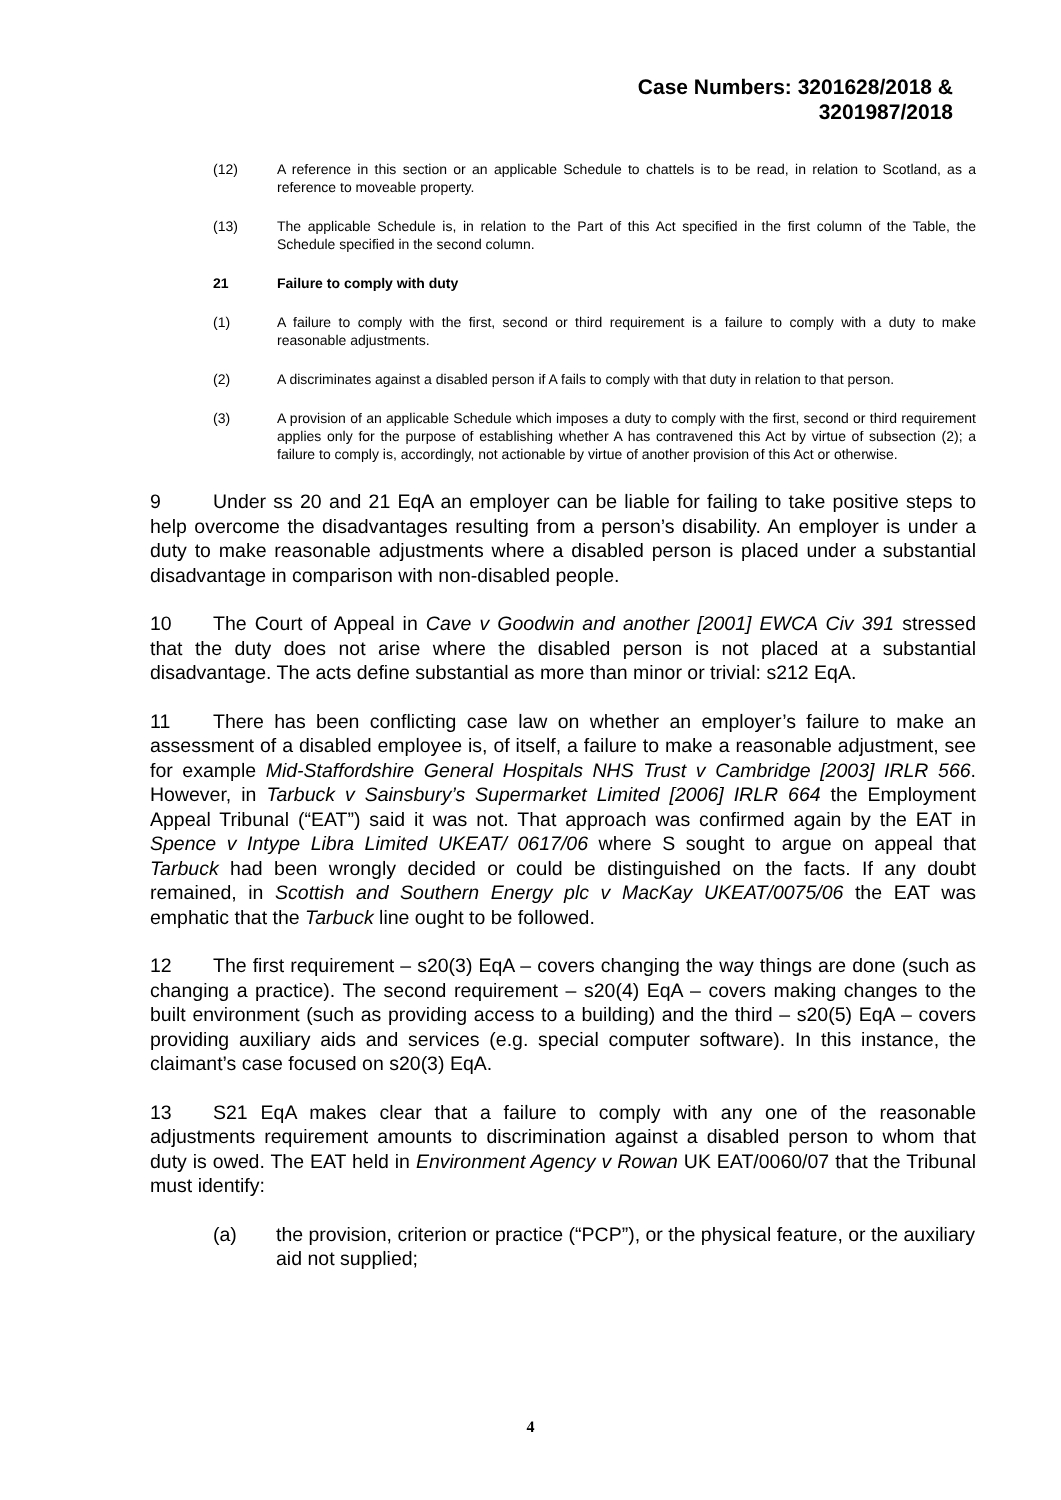Case Numbers: 3201628/2018 &
3201987/2018
(12) A reference in this section or an applicable Schedule to chattels is to be read, in relation to Scotland, as a reference to moveable property.
(13) The applicable Schedule is, in relation to the Part of this Act specified in the first column of the Table, the Schedule specified in the second column.
21 Failure to comply with duty
(1) A failure to comply with the first, second or third requirement is a failure to comply with a duty to make reasonable adjustments.
(2) A discriminates against a disabled person if A fails to comply with that duty in relation to that person.
(3) A provision of an applicable Schedule which imposes a duty to comply with the first, second or third requirement applies only for the purpose of establishing whether A has contravened this Act by virtue of subsection (2); a failure to comply is, accordingly, not actionable by virtue of another provision of this Act or otherwise.
9 Under ss 20 and 21 EqA an employer can be liable for failing to take positive steps to help overcome the disadvantages resulting from a person’s disability. An employer is under a duty to make reasonable adjustments where a disabled person is placed under a substantial disadvantage in comparison with non-disabled people.
10 The Court of Appeal in Cave v Goodwin and another [2001] EWCA Civ 391 stressed that the duty does not arise where the disabled person is not placed at a substantial disadvantage. The acts define substantial as more than minor or trivial: s212 EqA.
11 There has been conflicting case law on whether an employer’s failure to make an assessment of a disabled employee is, of itself, a failure to make a reasonable adjustment, see for example Mid-Staffordshire General Hospitals NHS Trust v Cambridge [2003] IRLR 566. However, in Tarbuck v Sainsbury’s Supermarket Limited [2006] IRLR 664 the Employment Appeal Tribunal (“EAT”) said it was not. That approach was confirmed again by the EAT in Spence v Intype Libra Limited UKEAT/ 0617/06 where S sought to argue on appeal that Tarbuck had been wrongly decided or could be distinguished on the facts. If any doubt remained, in Scottish and Southern Energy plc v MacKay UKEAT/0075/06 the EAT was emphatic that the Tarbuck line ought to be followed.
12 The first requirement – s20(3) EqA – covers changing the way things are done (such as changing a practice). The second requirement – s20(4) EqA – covers making changes to the built environment (such as providing access to a building) and the third – s20(5) EqA – covers providing auxiliary aids and services (e.g. special computer software). In this instance, the claimant’s case focused on s20(3) EqA.
13 S21 EqA makes clear that a failure to comply with any one of the reasonable adjustments requirement amounts to discrimination against a disabled person to whom that duty is owed. The EAT held in Environment Agency v Rowan UK EAT/0060/07 that the Tribunal must identify:
(a) the provision, criterion or practice (“PCP”), or the physical feature, or the auxiliary aid not supplied;
4